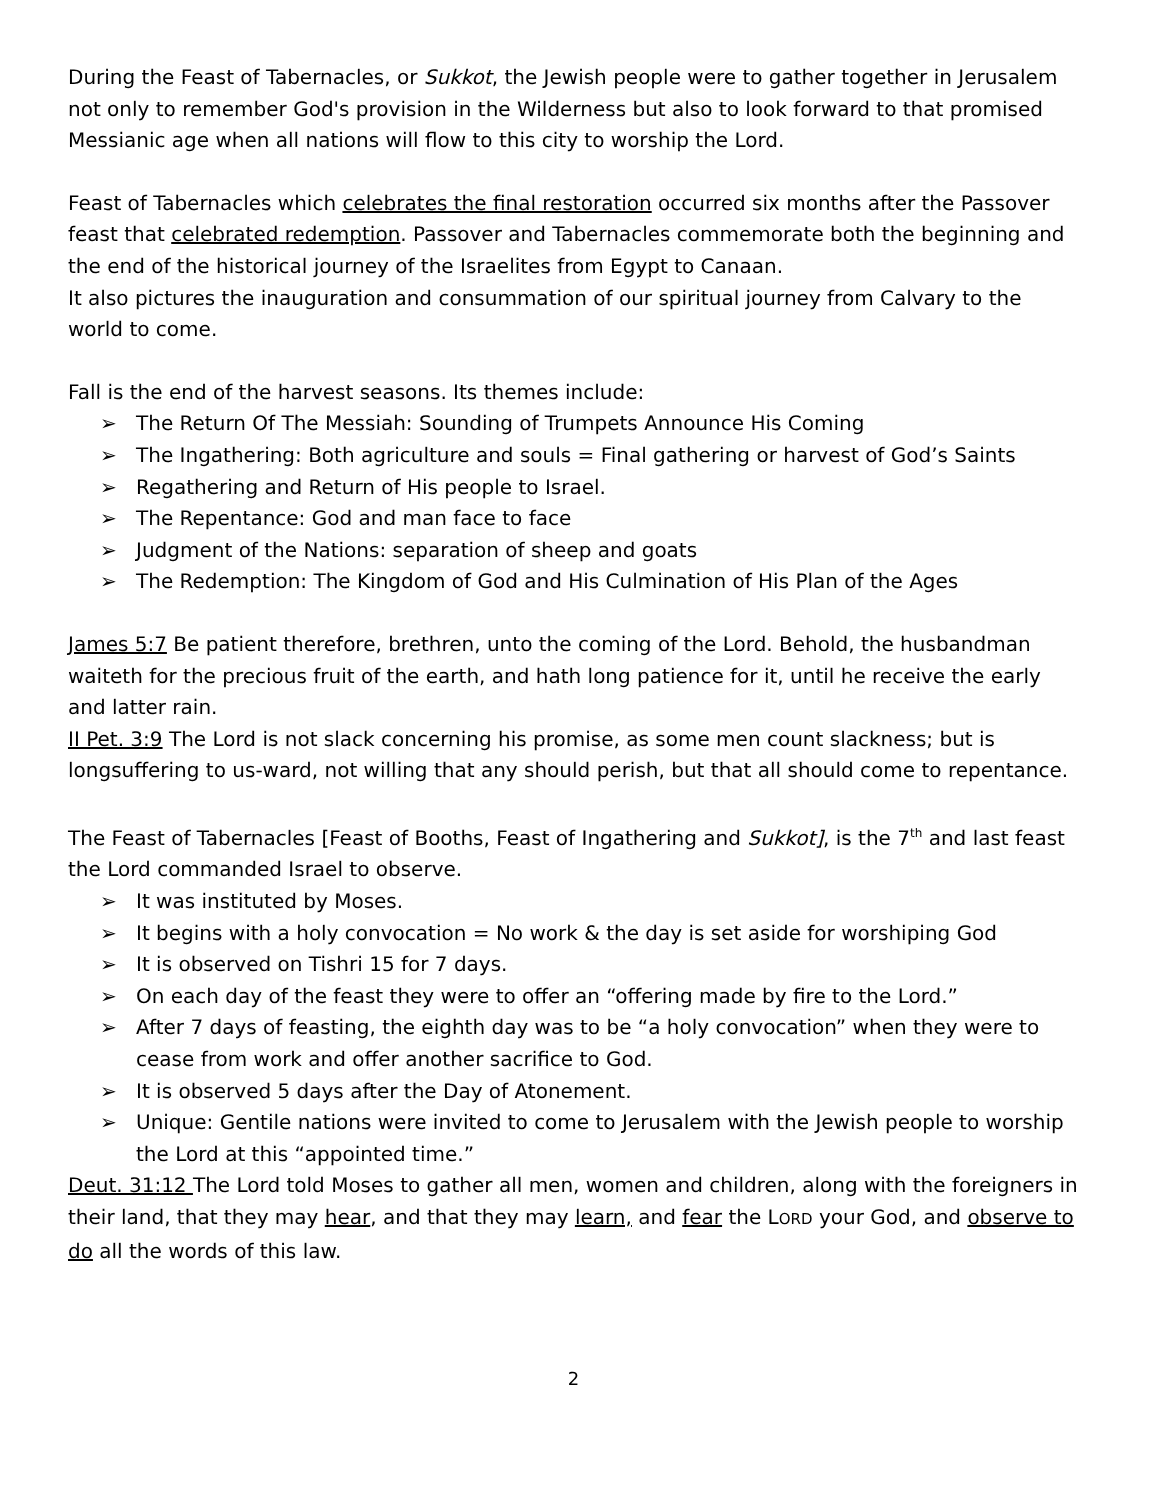During the Feast of Tabernacles, or Sukkot, the Jewish people were to gather together in Jerusalem not only to remember God's provision in the Wilderness but also to look forward to that promised Messianic age when all nations will flow to this city to worship the Lord.
Feast of Tabernacles which celebrates the final restoration occurred six months after the Passover feast that celebrated redemption. Passover and Tabernacles commemorate both the beginning and the end of the historical journey of the Israelites from Egypt to Canaan.
It also pictures the inauguration and consummation of our spiritual journey from Calvary to the world to come.
Fall is the end of the harvest seasons. Its themes include:
➢ The Return Of The Messiah: Sounding of Trumpets Announce His Coming
➢ The Ingathering: Both agriculture and souls = Final gathering or harvest of God’s Saints
➢ Regathering and Return of His people to Israel.
➢ The Repentance: God and man face to face
➢ Judgment of the Nations: separation of sheep and goats
➢ The Redemption: The Kingdom of God and His Culmination of His Plan of the Ages
James 5:7 Be patient therefore, brethren, unto the coming of the Lord. Behold, the husbandman waiteth for the precious fruit of the earth, and hath long patience for it, until he receive the early and latter rain.
II Pet. 3:9 The Lord is not slack concerning his promise, as some men count slackness; but is longsuffering to us-ward, not willing that any should perish, but that all should come to repentance.
The Feast of Tabernacles [Feast of Booths, Feast of Ingathering and Sukkot], is the 7<sup>th</sup> and last feast the Lord commanded Israel to observe.
➢ It was instituted by Moses.
➢ It begins with a holy convocation = No work & the day is set aside for worshiping God
➢ It is observed on Tishri 15 for 7 days.
➢ On each day of the feast they were to offer an “offering made by fire to the Lord.”
➢ After 7 days of feasting, the eighth day was to be “a holy convocation” when they were to cease from work and offer another sacrifice to God.
➢ It is observed 5 days after the Day of Atonement.
➢ Unique: Gentile nations were invited to come to Jerusalem with the Jewish people to worship the Lord at this “appointed time.”
Deut. 31:12 The Lord told Moses to gather all men, women and children, along with the foreigners in their land, that they may hear, and that they may learn, and fear the LORD your God, and observe to do all the words of this law.
2